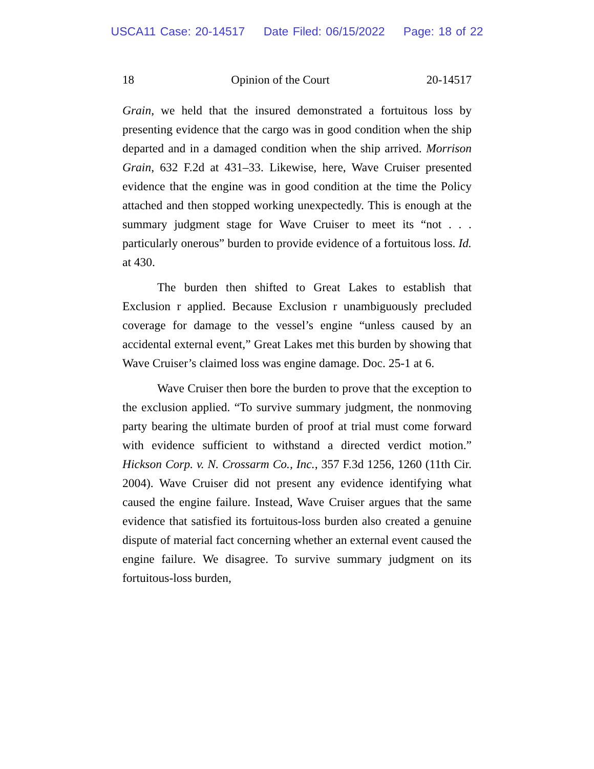USCA11 Case: 20-14517 Date Filed: 06/15/2022 Page: 18 of 22
18 Opinion of the Court 20-14517
Grain, we held that the insured demonstrated a fortuitous loss by presenting evidence that the cargo was in good condition when the ship departed and in a damaged condition when the ship arrived. Morrison Grain, 632 F.2d at 431–33. Likewise, here, Wave Cruiser presented evidence that the engine was in good condition at the time the Policy attached and then stopped working unexpectedly. This is enough at the summary judgment stage for Wave Cruiser to meet its “not . . . particularly onerous” burden to provide evidence of a fortuitous loss. Id. at 430.
The burden then shifted to Great Lakes to establish that Exclusion r applied. Because Exclusion r unambiguously precluded coverage for damage to the vessel’s engine “unless caused by an accidental external event,” Great Lakes met this burden by showing that Wave Cruiser’s claimed loss was engine damage. Doc. 25-1 at 6.
Wave Cruiser then bore the burden to prove that the exception to the exclusion applied. “To survive summary judgment, the nonmoving party bearing the ultimate burden of proof at trial must come forward with evidence sufficient to withstand a directed verdict motion.” Hickson Corp. v. N. Crossarm Co., Inc., 357 F.3d 1256, 1260 (11th Cir. 2004). Wave Cruiser did not present any evidence identifying what caused the engine failure. Instead, Wave Cruiser argues that the same evidence that satisfied its fortuitous-loss burden also created a genuine dispute of material fact concerning whether an external event caused the engine failure. We disagree. To survive summary judgment on its fortuitous-loss burden,